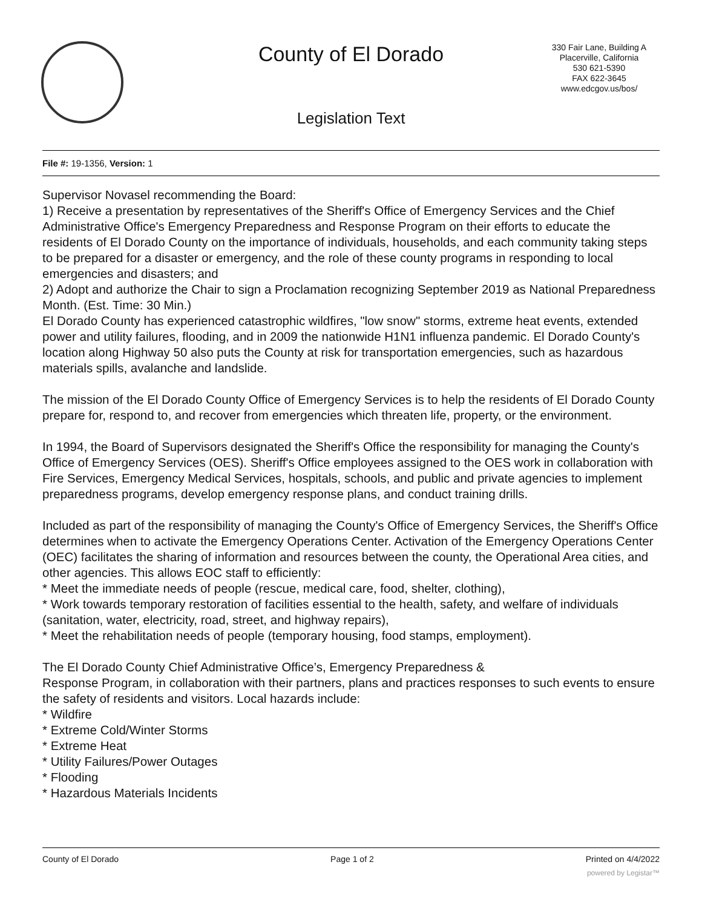County of El Dorado
330 Fair Lane, Building A
Placerville, California
530 621-5390
FAX 622-3645
www.edcgov.us/bos/
Legislation Text
File #: 19-1356, Version: 1
Supervisor Novasel recommending the Board:
1) Receive a presentation by representatives of the Sheriff's Office of Emergency Services and the Chief Administrative Office's Emergency Preparedness and Response Program on their efforts to educate the residents of El Dorado County on the importance of individuals, households, and each community taking steps to be prepared for a disaster or emergency, and the role of these county programs in responding to local emergencies and disasters; and
2) Adopt and authorize the Chair to sign a Proclamation recognizing September 2019 as National Preparedness Month. (Est. Time: 30 Min.)
El Dorado County has experienced catastrophic wildfires, "low snow" storms, extreme heat events, extended power and utility failures, flooding, and in 2009 the nationwide H1N1 influenza pandemic. El Dorado County's location along Highway 50 also puts the County at risk for transportation emergencies, such as hazardous materials spills, avalanche and landslide.
The mission of the El Dorado County Office of Emergency Services is to help the residents of El Dorado County prepare for, respond to, and recover from emergencies which threaten life, property, or the environment.
In 1994, the Board of Supervisors designated the Sheriff's Office the responsibility for managing the County's Office of Emergency Services (OES). Sheriff's Office employees assigned to the OES work in collaboration with Fire Services, Emergency Medical Services, hospitals, schools, and public and private agencies to implement preparedness programs, develop emergency response plans, and conduct training drills.
Included as part of the responsibility of managing the County's Office of Emergency Services, the Sheriff's Office determines when to activate the Emergency Operations Center. Activation of the Emergency Operations Center (OEC) facilitates the sharing of information and resources between the county, the Operational Area cities, and other agencies. This allows EOC staff to efficiently:
* Meet the immediate needs of people (rescue, medical care, food, shelter, clothing),
* Work towards temporary restoration of facilities essential to the health, safety, and welfare of individuals (sanitation, water, electricity, road, street, and highway repairs),
* Meet the rehabilitation needs of people (temporary housing, food stamps, employment).
The El Dorado County Chief Administrative Office’s, Emergency Preparedness &
Response Program, in collaboration with their partners, plans and practices responses to such events to ensure the safety of residents and visitors. Local hazards include:
* Wildfire
* Extreme Cold/Winter Storms
* Extreme Heat
* Utility Failures/Power Outages
* Flooding
* Hazardous Materials Incidents
County of El Dorado Page 1 of 2 Printed on 4/4/2022
powered by Legistar™